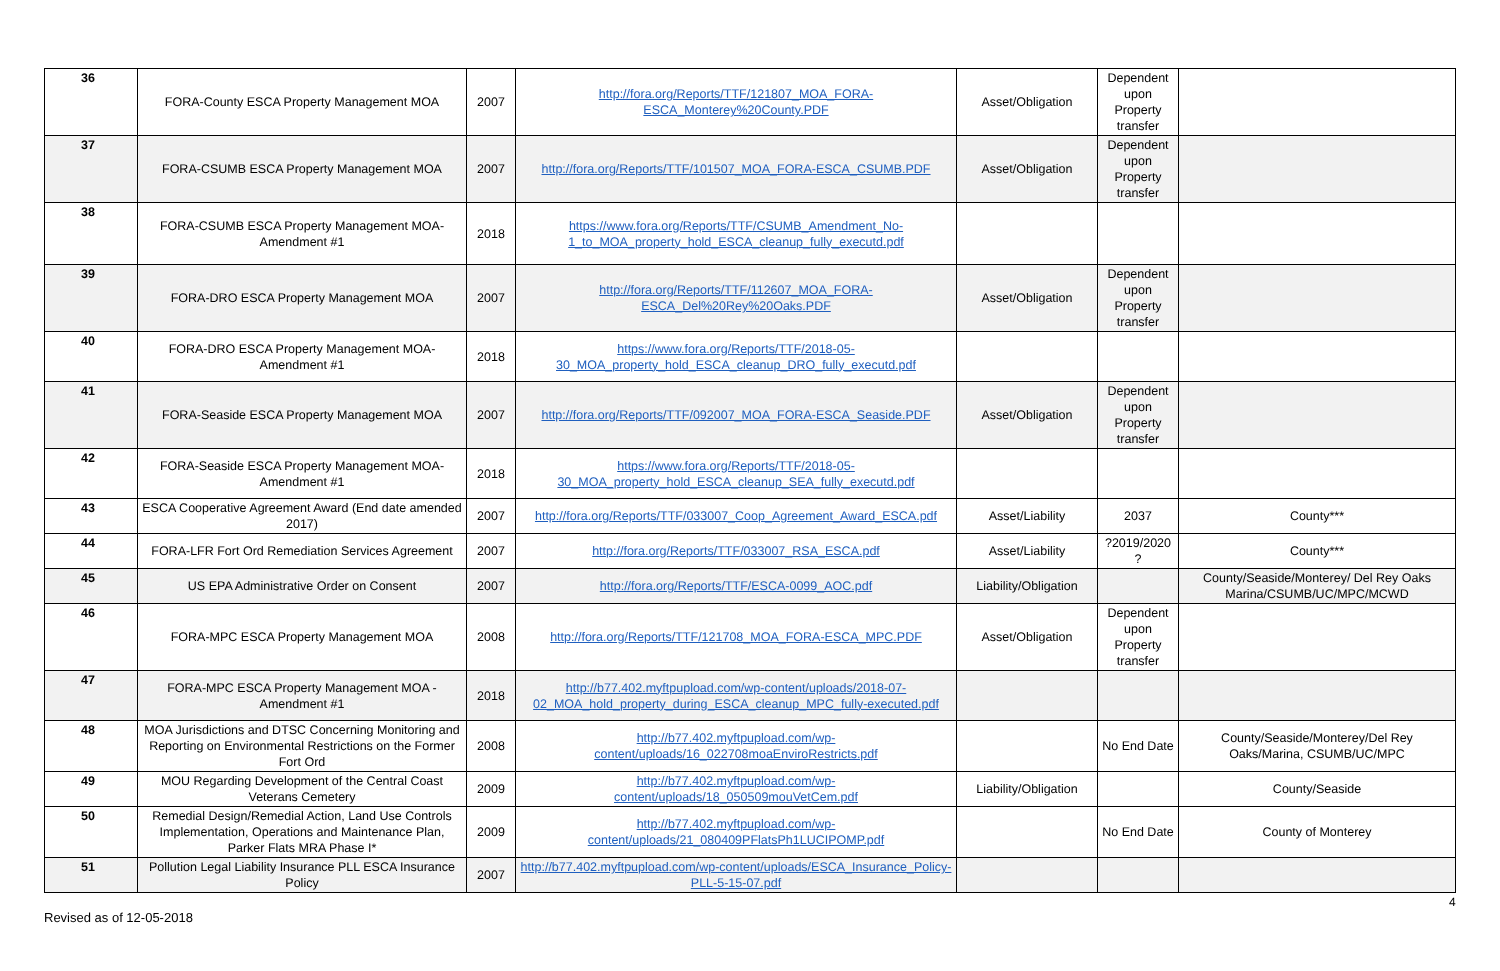| 36 | FORA-County ESCA Property Management MOA | 2007 | http://fora.org/Reports/TTF/121807_MOA_FORA-ESCA_Monterey%20County.PDF | Asset/Obligation | Dependent upon Property transfer | |
| 37 | FORA-CSUMB ESCA Property Management MOA | 2007 | http://fora.org/Reports/TTF/101507_MOA_FORA-ESCA_CSUMB.PDF | Asset/Obligation | Dependent upon Property transfer | |
| 38 | FORA-CSUMB ESCA Property Management MOA-Amendment #1 | 2018 | https://www.fora.org/Reports/TTF/CSUMB_Amendment_No-1_to_MOA_property_hold_ESCA_cleanup_fully_executd.pdf | | | |
| 39 | FORA-DRO ESCA Property Management MOA | 2007 | http://fora.org/Reports/TTF/112607_MOA_FORA-ESCA_Del%20Rey%20Oaks.PDF | Asset/Obligation | Dependent upon Property transfer | |
| 40 | FORA-DRO ESCA Property Management MOA-Amendment #1 | 2018 | https://www.fora.org/Reports/TTF/2018-05-30_MOA_property_hold_ESCA_cleanup_DRO_fully_executd.pdf | | | |
| 41 | FORA-Seaside ESCA Property Management MOA | 2007 | http://fora.org/Reports/TTF/092007_MOA_FORA-ESCA_Seaside.PDF | Asset/Obligation | Dependent upon Property transfer | |
| 42 | FORA-Seaside ESCA Property Management MOA-Amendment #1 | 2018 | https://www.fora.org/Reports/TTF/2018-05-30_MOA_property_hold_ESCA_cleanup_SEA_fully_executd.pdf | | | |
| 43 | ESCA Cooperative Agreement Award (End date amended 2017) | 2007 | http://fora.org/Reports/TTF/033007_Coop_Agreement_Award_ESCA.pdf | Asset/Liability | 2037 | County*** |
| 44 | FORA-LFR Fort Ord Remediation Services Agreement | 2007 | http://fora.org/Reports/TTF/033007_RSA_ESCA.pdf | Asset/Liability | ?2019/2020 ? | County*** |
| 45 | US EPA Administrative Order on Consent | 2007 | http://fora.org/Reports/TTF/ESCA-0099_AOC.pdf | Liability/Obligation | | County/Seaside/Monterey/ Del Rey Oaks Marina/CSUMB/UC/MPC/MCWD |
| 46 | FORA-MPC ESCA Property Management MOA | 2008 | http://fora.org/Reports/TTF/121708_MOA_FORA-ESCA_MPC.PDF | Asset/Obligation | Dependent upon Property transfer | |
| 47 | FORA-MPC ESCA Property Management MOA - Amendment #1 | 2018 | http://b77.402.myftpupload.com/wp-content/uploads/2018-07-02_MOA_hold_property_during_ESCA_cleanup_MPC_fully-executed.pdf | | | |
| 48 | MOA Jurisdictions and DTSC Concerning Monitoring and Reporting on Environmental Restrictions on the Former Fort Ord | 2008 | http://b77.402.myftpupload.com/wp-content/uploads/16_022708moaEnviroRestricts.pdf | | No End Date | County/Seaside/Monterey/Del Rey Oaks/Marina, CSUMB/UC/MPC |
| 49 | MOU Regarding Development of the Central Coast Veterans Cemetery | 2009 | http://b77.402.myftpupload.com/wp-content/uploads/18_050509mouVetCem.pdf | Liability/Obligation | | County/Seaside |
| 50 | Remedial Design/Remedial Action, Land Use Controls Implementation, Operations and Maintenance Plan, Parker Flats MRA Phase I* | 2009 | http://b77.402.myftpupload.com/wp-content/uploads/21_080409PFlatsPh1LUCIPOMP.pdf | | No End Date | County of Monterey |
| 51 | Pollution Legal Liability Insurance PLL ESCA Insurance Policy | 2007 | http://b77.402.myftpupload.com/wp-content/uploads/ESCA_Insurance_Policy-PLL-5-15-07.pdf | | | |
4
Revised as of 12-05-2018